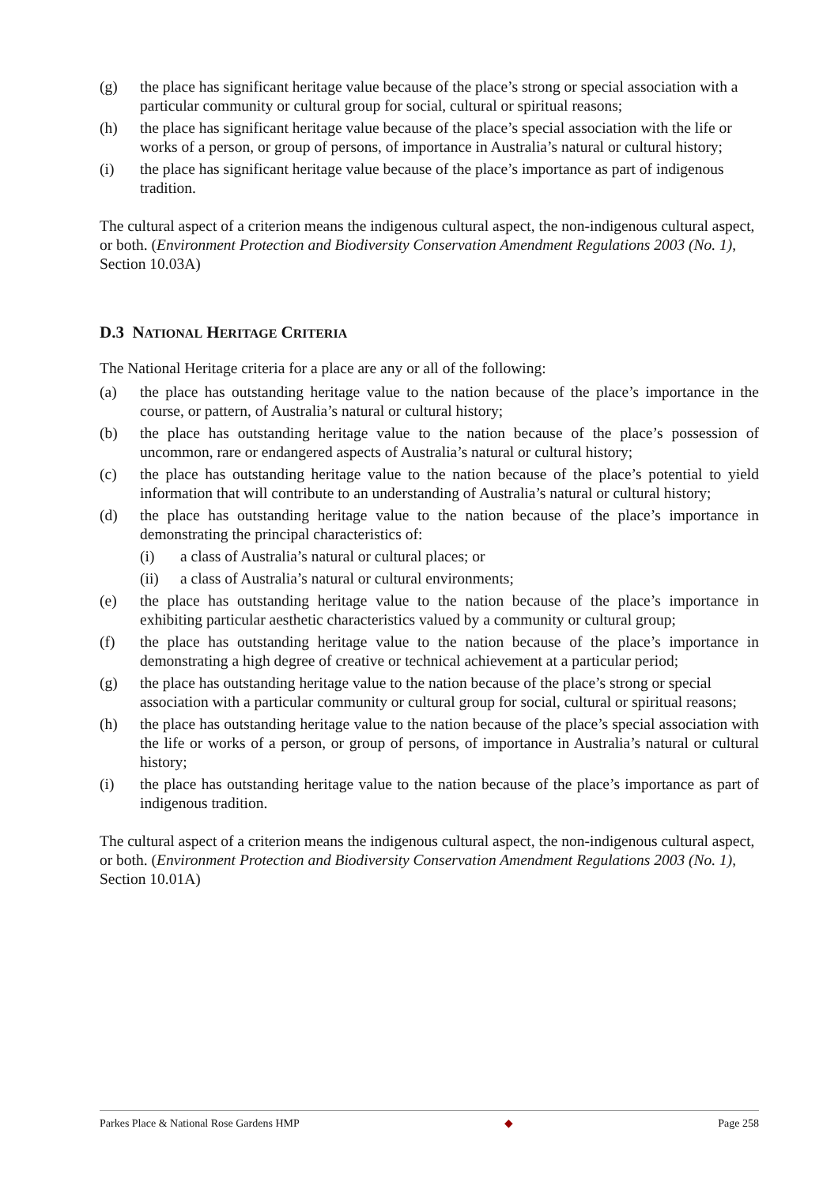(g) the place has significant heritage value because of the place’s strong or special association with a particular community or cultural group for social, cultural or spiritual reasons;
(h) the place has significant heritage value because of the place’s special association with the life or works of a person, or group of persons, of importance in Australia’s natural or cultural history;
(i) the place has significant heritage value because of the place’s importance as part of indigenous tradition.
The cultural aspect of a criterion means the indigenous cultural aspect, the non-indigenous cultural aspect, or both. (Environment Protection and Biodiversity Conservation Amendment Regulations 2003 (No. 1), Section 10.03A)
D.3 NATIONAL HERITAGE CRITERIA
The National Heritage criteria for a place are any or all of the following:
(a) the place has outstanding heritage value to the nation because of the place’s importance in the course, or pattern, of Australia’s natural or cultural history;
(b) the place has outstanding heritage value to the nation because of the place’s possession of uncommon, rare or endangered aspects of Australia’s natural or cultural history;
(c) the place has outstanding heritage value to the nation because of the place’s potential to yield information that will contribute to an understanding of Australia’s natural or cultural history;
(d) the place has outstanding heritage value to the nation because of the place’s importance in demonstrating the principal characteristics of:
(i) a class of Australia’s natural or cultural places; or
(ii) a class of Australia’s natural or cultural environments;
(e) the place has outstanding heritage value to the nation because of the place’s importance in exhibiting particular aesthetic characteristics valued by a community or cultural group;
(f) the place has outstanding heritage value to the nation because of the place’s importance in demonstrating a high degree of creative or technical achievement at a particular period;
(g) the place has outstanding heritage value to the nation because of the place’s strong or special association with a particular community or cultural group for social, cultural or spiritual reasons;
(h) the place has outstanding heritage value to the nation because of the place’s special association with the life or works of a person, or group of persons, of importance in Australia’s natural or cultural history;
(i) the place has outstanding heritage value to the nation because of the place’s importance as part of indigenous tradition.
The cultural aspect of a criterion means the indigenous cultural aspect, the non-indigenous cultural aspect, or both. (Environment Protection and Biodiversity Conservation Amendment Regulations 2003 (No. 1), Section 10.01A)
Parkes Place & National Rose Gardens HMP ◆ Page 258